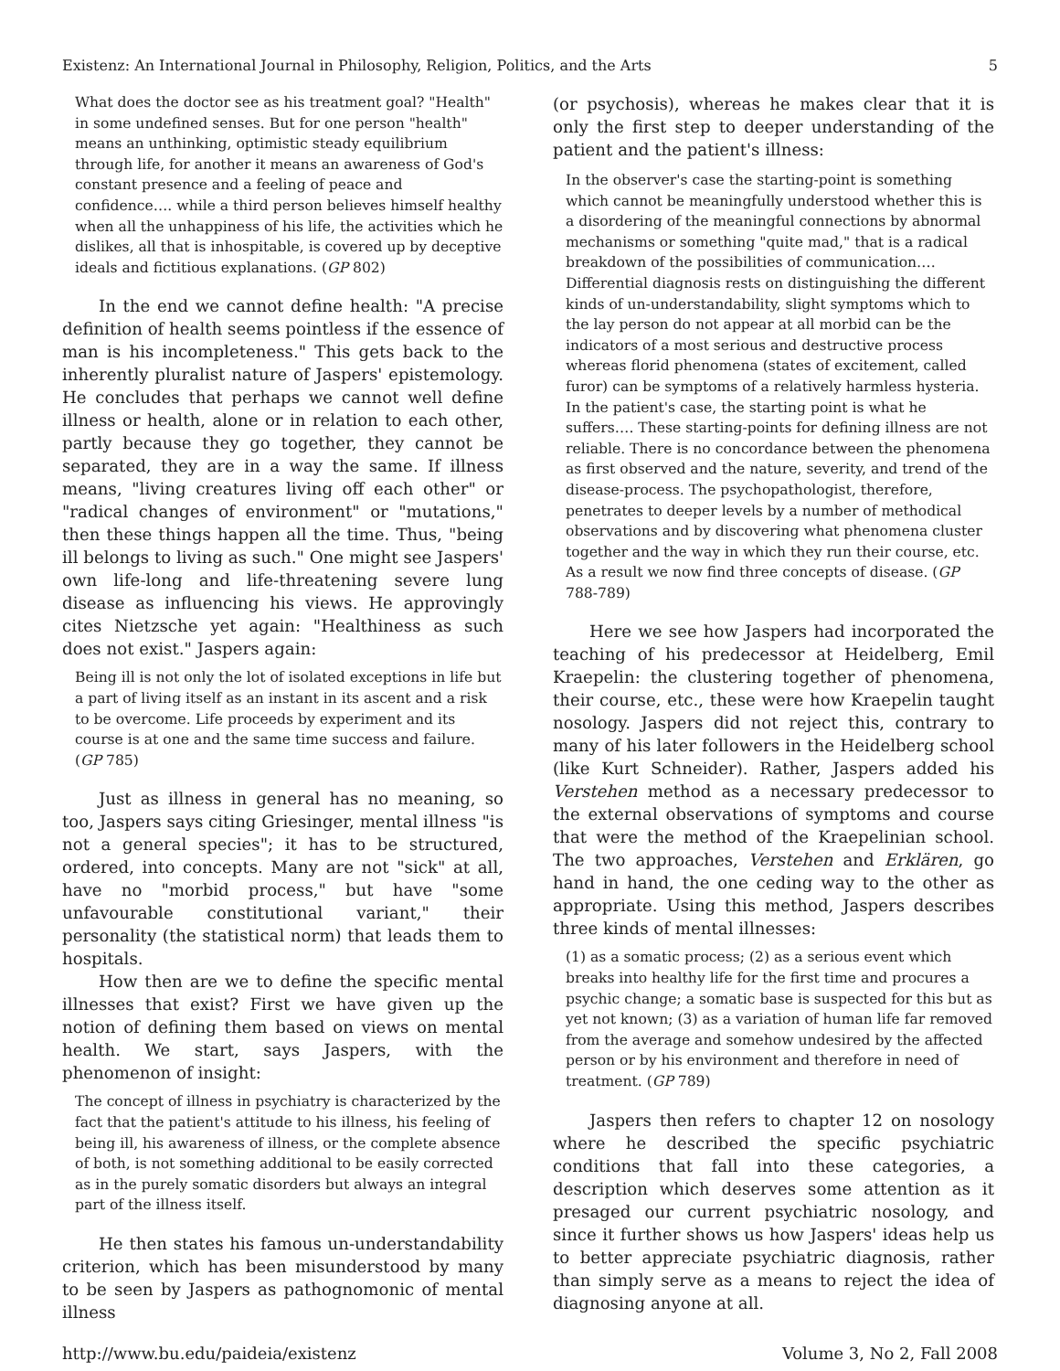Existenz: An International Journal in Philosophy, Religion, Politics, and the Arts 5
What does the doctor see as his treatment goal? "Health" in some undefined senses. But for one person "health" means an unthinking, optimistic steady equilibrium through life, for another it means an awareness of God's constant presence and a feeling of peace and confidence…. while a third person believes himself healthy when all the unhappiness of his life, the activities which he dislikes, all that is inhospitable, is covered up by deceptive ideals and fictitious explanations. (GP 802)
In the end we cannot define health: "A precise definition of health seems pointless if the essence of man is his incompleteness." This gets back to the inherently pluralist nature of Jaspers' epistemology. He concludes that perhaps we cannot well define illness or health, alone or in relation to each other, partly because they go together, they cannot be separated, they are in a way the same. If illness means, "living creatures living off each other" or "radical changes of environment" or "mutations," then these things happen all the time. Thus, "being ill belongs to living as such." One might see Jaspers' own life-long and life-threatening severe lung disease as influencing his views. He approvingly cites Nietzsche yet again: "Healthiness as such does not exist." Jaspers again:
Being ill is not only the lot of isolated exceptions in life but a part of living itself as an instant in its ascent and a risk to be overcome. Life proceeds by experiment and its course is at one and the same time success and failure. (GP 785)
Just as illness in general has no meaning, so too, Jaspers says citing Griesinger, mental illness "is not a general species"; it has to be structured, ordered, into concepts. Many are not "sick" at all, have no "morbid process," but have "some unfavourable constitutional variant," their personality (the statistical norm) that leads them to hospitals.
How then are we to define the specific mental illnesses that exist? First we have given up the notion of defining them based on views on mental health. We start, says Jaspers, with the phenomenon of insight:
The concept of illness in psychiatry is characterized by the fact that the patient's attitude to his illness, his feeling of being ill, his awareness of illness, or the complete absence of both, is not something additional to be easily corrected as in the purely somatic disorders but always an integral part of the illness itself.
He then states his famous un-understandability criterion, which has been misunderstood by many to be seen by Jaspers as pathognomonic of mental illness
(or psychosis), whereas he makes clear that it is only the first step to deeper understanding of the patient and the patient's illness:
In the observer's case the starting-point is something which cannot be meaningfully understood whether this is a disordering of the meaningful connections by abnormal mechanisms or something "quite mad," that is a radical breakdown of the possibilities of communication…. Differential diagnosis rests on distinguishing the different kinds of un-understandability, slight symptoms which to the lay person do not appear at all morbid can be the indicators of a most serious and destructive process whereas florid phenomena (states of excitement, called furor) can be symptoms of a relatively harmless hysteria. In the patient's case, the starting point is what he suffers…. These starting-points for defining illness are not reliable. There is no concordance between the phenomena as first observed and the nature, severity, and trend of the disease-process. The psychopathologist, therefore, penetrates to deeper levels by a number of methodical observations and by discovering what phenomena cluster together and the way in which they run their course, etc. As a result we now find three concepts of disease. (GP 788-789)
Here we see how Jaspers had incorporated the teaching of his predecessor at Heidelberg, Emil Kraepelin: the clustering together of phenomena, their course, etc., these were how Kraepelin taught nosology. Jaspers did not reject this, contrary to many of his later followers in the Heidelberg school (like Kurt Schneider). Rather, Jaspers added his Verstehen method as a necessary predecessor to the external observations of symptoms and course that were the method of the Kraepelinian school. The two approaches, Verstehen and Erklären, go hand in hand, the one ceding way to the other as appropriate. Using this method, Jaspers describes three kinds of mental illnesses:
(1) as a somatic process; (2) as a serious event which breaks into healthy life for the first time and procures a psychic change; a somatic base is suspected for this but as yet not known; (3) as a variation of human life far removed from the average and somehow undesired by the affected person or by his environment and therefore in need of treatment. (GP 789)
Jaspers then refers to chapter 12 on nosology where he described the specific psychiatric conditions that fall into these categories, a description which deserves some attention as it presaged our current psychiatric nosology, and since it further shows us how Jaspers' ideas help us to better appreciate psychiatric diagnosis, rather than simply serve as a means to reject the idea of diagnosing anyone at all.
http://www.bu.edu/paideia/existenz Volume 3, No 2, Fall 2008